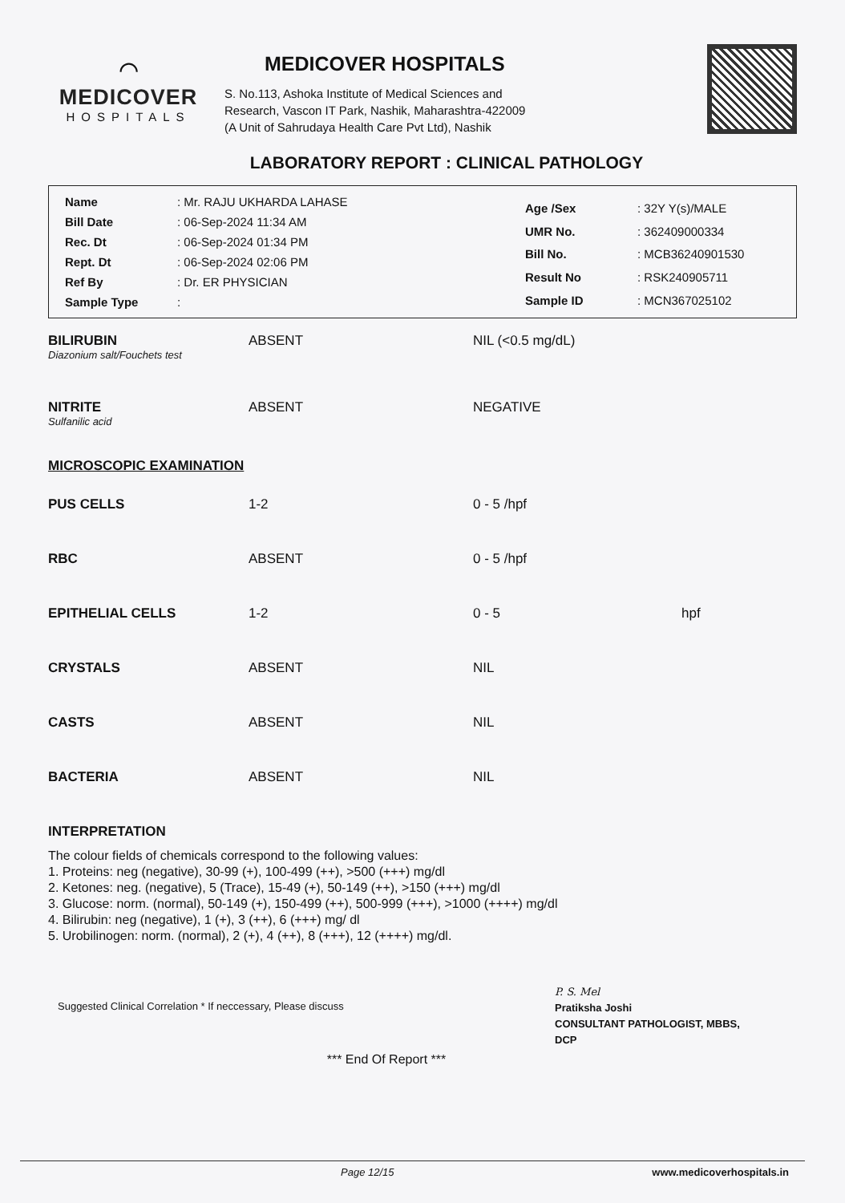⌒
MEDICOVER
HOSPITALS
MEDICOVER HOSPITALS
S. No.113, Ashoka Institute of Medical Sciences and
Research, Vascon IT Park, Nashik, Maharashtra-422009
(A Unit of Sahrudaya Health Care Pvt Ltd), Nashik
LABORATORY REPORT : CLINICAL PATHOLOGY
| Name | : Mr. RAJU UKHARDA LAHASE |
| Bill Date | : 06-Sep-2024 11:34 AM |
| Rec. Dt | : 06-Sep-2024 01:34 PM |
| Rept. Dt | : 06-Sep-2024 02:06 PM |
| Ref By | : Dr. ER PHYSICIAN |
| Sample Type | : |
| Age /Sex | : 32Y Y(s)/MALE |
| UMR No. | : 362409000334 |
| Bill No. | : MCB36240901530 |
| Result No | : RSK240905711 |
| Sample ID | : MCN367025102 |
| BILIRUBIN Diazonium salt/Fouchets test | ABSENT | NIL (<0.5 mg/dL) | |
| NITRITE Sulfanilic acid | ABSENT | NEGATIVE | |
MICROSCOPIC EXAMINATION
| PUS CELLS | 1-2 | 0 - 5 /hpf | |
| RBC | ABSENT | 0 - 5 /hpf | |
| EPITHELIAL CELLS | 1-2 | 0 - 5 | hpf |
| CRYSTALS | ABSENT | NIL | |
| CASTS | ABSENT | NIL | |
| BACTERIA | ABSENT | NIL | |
INTERPRETATION
The colour fields of chemicals correspond to the following values:
1. Proteins: neg (negative), 30-99 (+), 100-499 (++), >500 (+++) mg/dl
2. Ketones: neg. (negative), 5 (Trace), 15-49 (+), 50-149 (++), >150 (+++) mg/dl
3. Glucose: norm. (normal), 50-149 (+), 150-499 (++), 500-999 (+++), >1000 (++++) mg/dl
4. Bilirubin: neg (negative), 1 (+), 3 (++), 6 (+++) mg/ dl
5. Urobilinogen: norm. (normal), 2 (+), 4 (++), 8 (+++), 12 (++++) mg/dl.
Suggested Clinical Correlation * If neccessary, Please discuss
*** End Of Report ***
P. S. Mel
Pratiksha Joshi
CONSULTANT PATHOLOGIST, MBBS,
DCP
Page 12/15 www.medicoverhospitals.in